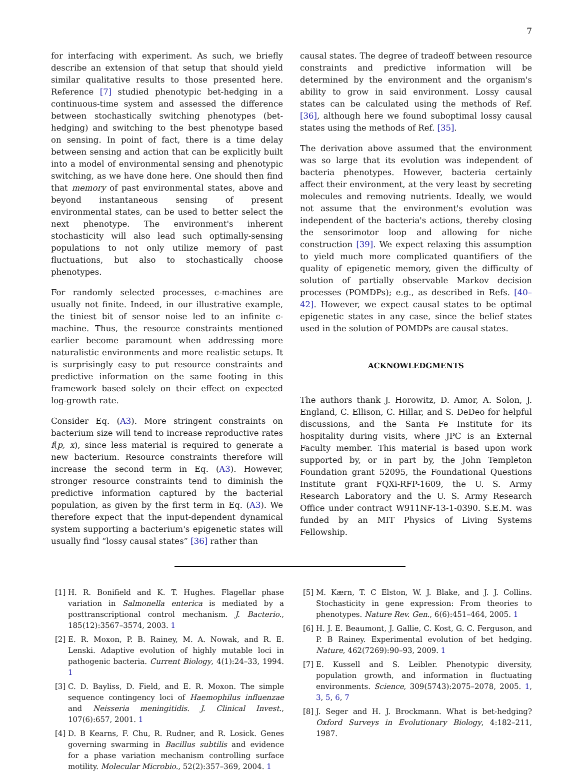7
for interfacing with experiment. As such, we briefly describe an extension of that setup that should yield similar qualitative results to those presented here. Reference [7] studied phenotypic bet-hedging in a continuous-time system and assessed the difference between stochastically switching phenotypes (bet-hedging) and switching to the best phenotype based on sensing. In point of fact, there is a time delay between sensing and action that can be explicitly built into a model of environmental sensing and phenotypic switching, as we have done here. One should then find that memory of past environmental states, above and beyond instantaneous sensing of present environmental states, can be used to better select the next phenotype. The environment's inherent stochasticity will also lead such optimally-sensing populations to not only utilize memory of past fluctuations, but also to stochastically choose phenotypes.
For randomly selected processes, ϵ-machines are usually not finite. Indeed, in our illustrative example, the tiniest bit of sensor noise led to an infinite ϵ-machine. Thus, the resource constraints mentioned earlier become paramount when addressing more naturalistic environments and more realistic setups. It is surprisingly easy to put resource constraints and predictive information on the same footing in this framework based solely on their effect on expected log-growth rate.
Consider Eq. (A3). More stringent constraints on bacterium size will tend to increase reproductive rates f(p, x), since less material is required to generate a new bacterium. Resource constraints therefore will increase the second term in Eq. (A3). However, stronger resource constraints tend to diminish the predictive information captured by the bacterial population, as given by the first term in Eq. (A3). We therefore expect that the input-dependent dynamical system supporting a bacterium's epigenetic states will usually find “lossy causal states” [36] rather than
causal states. The degree of tradeoff between resource constraints and predictive information will be determined by the environment and the organism's ability to grow in said environment. Lossy causal states can be calculated using the methods of Ref. [36], although here we found suboptimal lossy causal states using the methods of Ref. [35].
The derivation above assumed that the environment was so large that its evolution was independent of bacteria phenotypes. However, bacteria certainly affect their environment, at the very least by secreting molecules and removing nutrients. Ideally, we would not assume that the environment's evolution was independent of the bacteria's actions, thereby closing the sensorimotor loop and allowing for niche construction [39]. We expect relaxing this assumption to yield much more complicated quantifiers of the quality of epigenetic memory, given the difficulty of solution of partially observable Markov decision processes (POMDPs); e.g., as described in Refs. [40–42]. However, we expect causal states to be optimal epigenetic states in any case, since the belief states used in the solution of POMDPs are causal states.
ACKNOWLEDGMENTS
The authors thank J. Horowitz, D. Amor, A. Solon, J. England, C. Ellison, C. Hillar, and S. DeDeo for helpful discussions, and the Santa Fe Institute for its hospitality during visits, where JPC is an External Faculty member. This material is based upon work supported by, or in part by, the John Templeton Foundation grant 52095, the Foundational Questions Institute grant FQXi-RFP-1609, the U. S. Army Research Laboratory and the U. S. Army Research Office under contract W911NF-13-1-0390. S.E.M. was funded by an MIT Physics of Living Systems Fellowship.
[1] H. R. Bonifield and K. T. Hughes. Flagellar phase variation in Salmonella enterica is mediated by a posttranscriptional control mechanism. J. Bacterio., 185(12):3567–3574, 2003. 1
[2] E. R. Moxon, P. B. Rainey, M. A. Nowak, and R. E. Lenski. Adaptive evolution of highly mutable loci in pathogenic bacteria. Current Biology, 4(1):24–33, 1994. 1
[3] C. D. Bayliss, D. Field, and E. R. Moxon. The simple sequence contingency loci of Haemophilus influenzae and Neisseria meningitidis. J. Clinical Invest., 107(6):657, 2001. 1
[4] D. B Kearns, F. Chu, R. Rudner, and R. Losick. Genes governing swarming in Bacillus subtilis and evidence for a phase variation mechanism controlling surface motility. Molecular Microbio., 52(2):357–369, 2004. 1
[5] M. Kærn, T. C Elston, W. J. Blake, and J. J. Collins. Stochasticity in gene expression: From theories to phenotypes. Nature Rev. Gen., 6(6):451–464, 2005. 1
[6] H. J. E. Beaumont, J. Gallie, C. Kost, G. C. Ferguson, and P. B Rainey. Experimental evolution of bet hedging. Nature, 462(7269):90–93, 2009. 1
[7] E. Kussell and S. Leibler. Phenotypic diversity, population growth, and information in fluctuating environments. Science, 309(5743):2075–2078, 2005. 1, 3, 5, 6, 7
[8] J. Seger and H. J. Brockmann. What is bet-hedging? Oxford Surveys in Evolutionary Biology, 4:182–211, 1987.